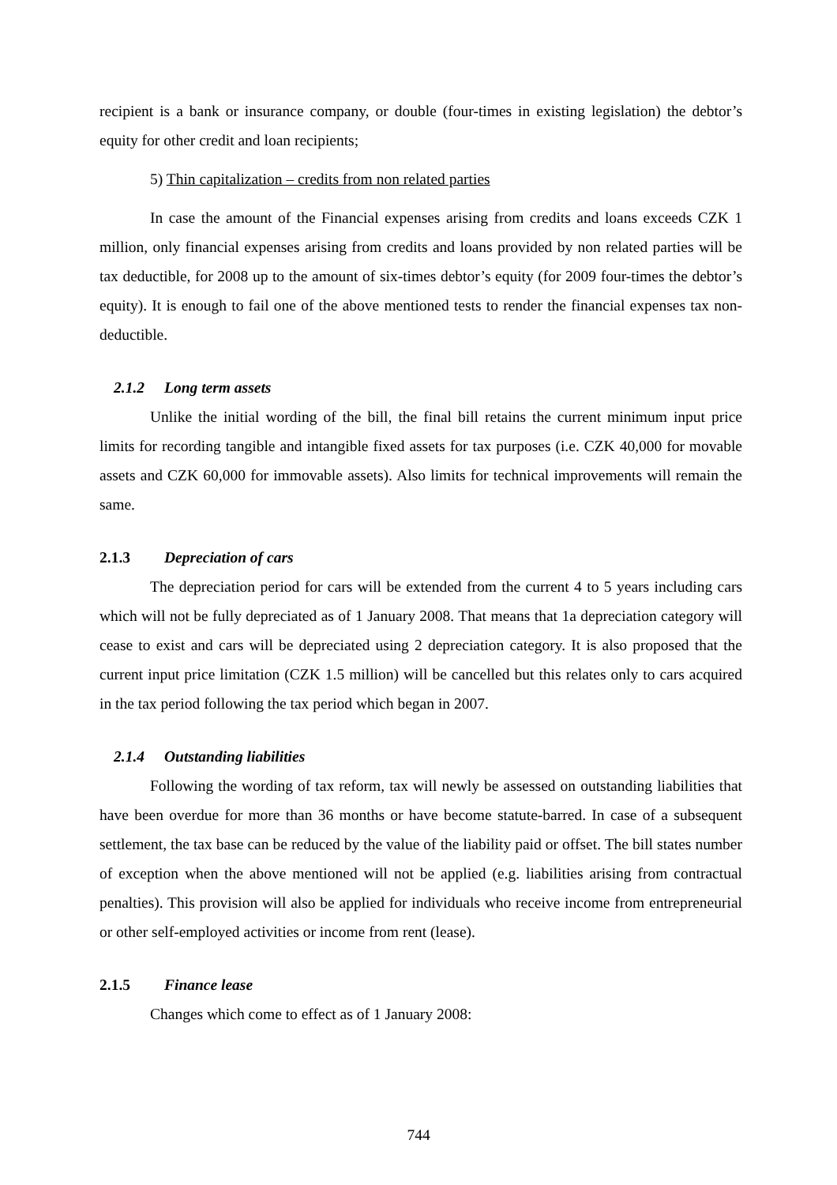recipient is a bank or insurance company, or double (four-times in existing legislation) the debtor’s equity for other credit and loan recipients;
5) Thin capitalization – credits from non related parties
In case the amount of the Financial expenses arising from credits and loans exceeds CZK 1 million, only financial expenses arising from credits and loans provided by non related parties will be tax deductible, for 2008 up to the amount of six-times debtor’s equity (for 2009 four-times the debtor’s equity). It is enough to fail one of the above mentioned tests to render the financial expenses tax non-deductible.
2.1.2 Long term assets
Unlike the initial wording of the bill, the final bill retains the current minimum input price limits for recording tangible and intangible fixed assets for tax purposes (i.e. CZK 40,000 for movable assets and CZK 60,000 for immovable assets). Also limits for technical improvements will remain the same.
2.1.3 Depreciation of cars
The depreciation period for cars will be extended from the current 4 to 5 years including cars which will not be fully depreciated as of 1 January 2008. That means that 1a depreciation category will cease to exist and cars will be depreciated using 2 depreciation category. It is also proposed that the current input price limitation (CZK 1.5 million) will be cancelled but this relates only to cars acquired in the tax period following the tax period which began in 2007.
2.1.4 Outstanding liabilities
Following the wording of tax reform, tax will newly be assessed on outstanding liabilities that have been overdue for more than 36 months or have become statute-barred. In case of a subsequent settlement, the tax base can be reduced by the value of the liability paid or offset. The bill states number of exception when the above mentioned will not be applied (e.g. liabilities arising from contractual penalties). This provision will also be applied for individuals who receive income from entrepreneurial or other self-employed activities or income from rent (lease).
2.1.5 Finance lease
Changes which come to effect as of 1 January 2008:
744